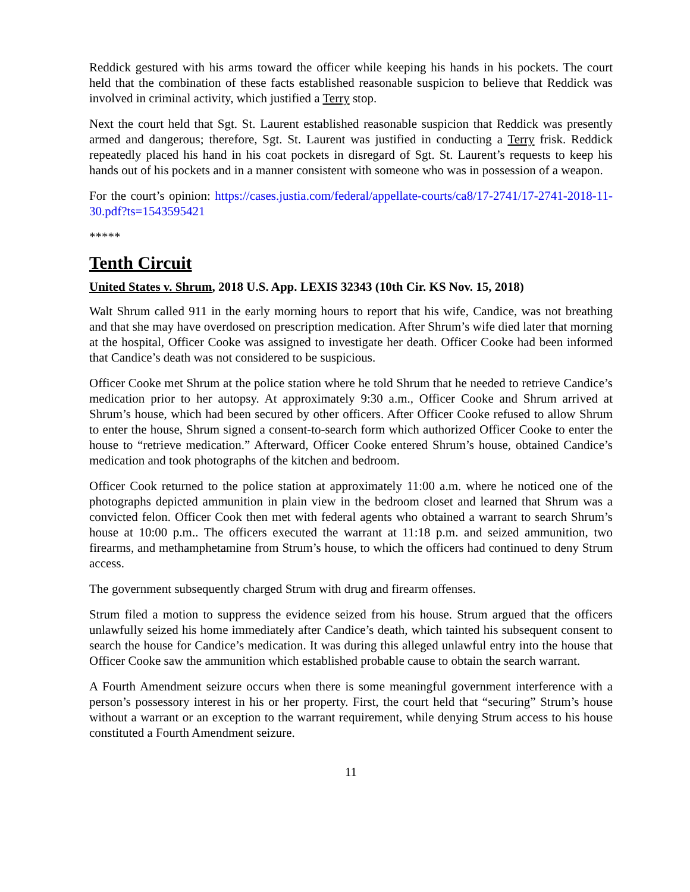Reddick gestured with his arms toward the officer while keeping his hands in his pockets. The court held that the combination of these facts established reasonable suspicion to believe that Reddick was involved in criminal activity, which justified a Terry stop.
Next the court held that Sgt. St. Laurent established reasonable suspicion that Reddick was presently armed and dangerous; therefore, Sgt. St. Laurent was justified in conducting a Terry frisk. Reddick repeatedly placed his hand in his coat pockets in disregard of Sgt. St. Laurent’s requests to keep his hands out of his pockets and in a manner consistent with someone who was in possession of a weapon.
For the court’s opinion: https://cases.justia.com/federal/appellate-courts/ca8/17-2741/17-2741-2018-11-30.pdf?ts=1543595421
*****
Tenth Circuit
United States v. Shrum, 2018 U.S. App. LEXIS 32343 (10th Cir. KS Nov. 15, 2018)
Walt Shrum called 911 in the early morning hours to report that his wife, Candice, was not breathing and that she may have overdosed on prescription medication. After Shrum’s wife died later that morning at the hospital, Officer Cooke was assigned to investigate her death. Officer Cooke had been informed that Candice’s death was not considered to be suspicious.
Officer Cooke met Shrum at the police station where he told Shrum that he needed to retrieve Candice’s medication prior to her autopsy. At approximately 9:30 a.m., Officer Cooke and Shrum arrived at Shrum’s house, which had been secured by other officers. After Officer Cooke refused to allow Shrum to enter the house, Shrum signed a consent-to-search form which authorized Officer Cooke to enter the house to “retrieve medication.” Afterward, Officer Cooke entered Shrum’s house, obtained Candice’s medication and took photographs of the kitchen and bedroom.
Officer Cook returned to the police station at approximately 11:00 a.m. where he noticed one of the photographs depicted ammunition in plain view in the bedroom closet and learned that Shrum was a convicted felon. Officer Cook then met with federal agents who obtained a warrant to search Shrum’s house at 10:00 p.m.. The officers executed the warrant at 11:18 p.m. and seized ammunition, two firearms, and methamphetamine from Strum’s house, to which the officers had continued to deny Strum access.
The government subsequently charged Strum with drug and firearm offenses.
Strum filed a motion to suppress the evidence seized from his house. Strum argued that the officers unlawfully seized his home immediately after Candice’s death, which tainted his subsequent consent to search the house for Candice’s medication. It was during this alleged unlawful entry into the house that Officer Cooke saw the ammunition which established probable cause to obtain the search warrant.
A Fourth Amendment seizure occurs when there is some meaningful government interference with a person’s possessory interest in his or her property. First, the court held that “securing” Strum’s house without a warrant or an exception to the warrant requirement, while denying Strum access to his house constituted a Fourth Amendment seizure.
11